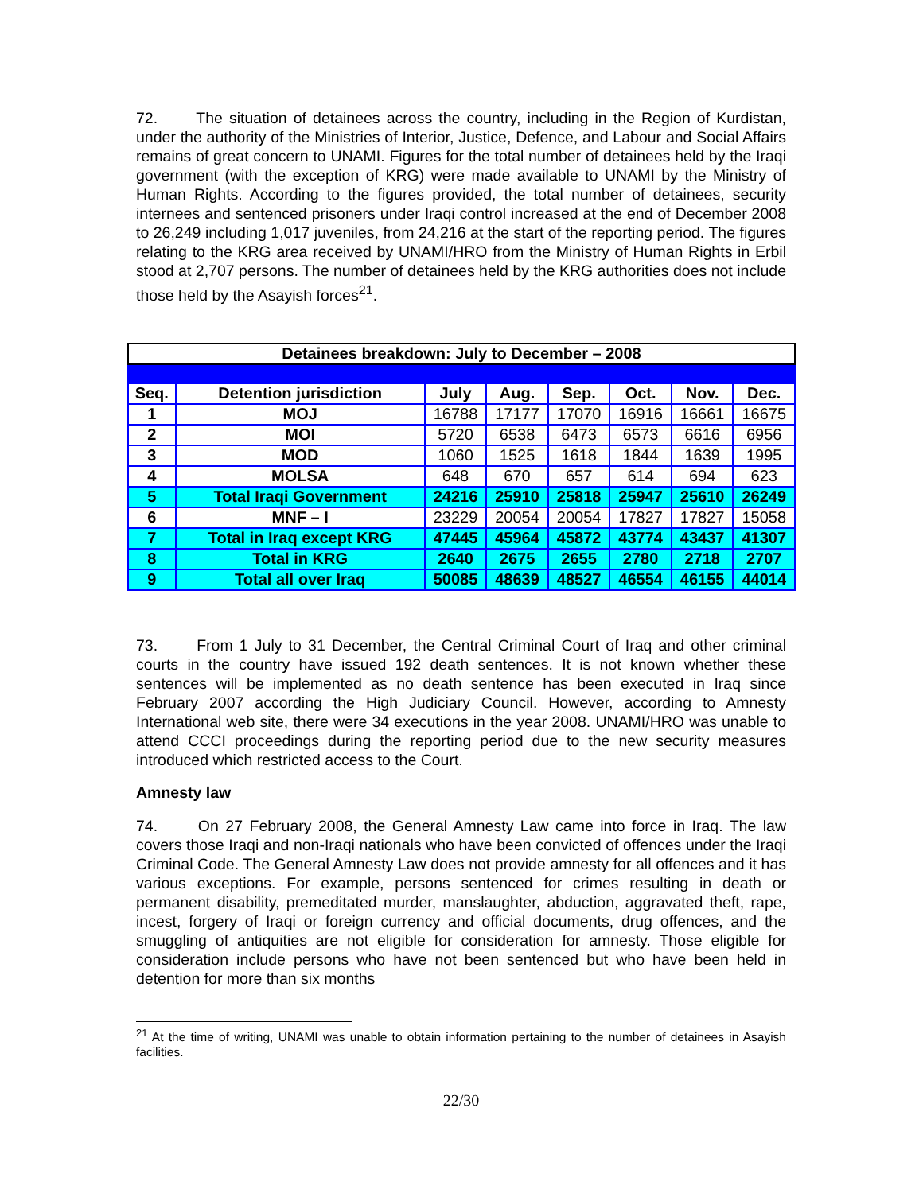72. The situation of detainees across the country, including in the Region of Kurdistan, under the authority of the Ministries of Interior, Justice, Defence, and Labour and Social Affairs remains of great concern to UNAMI. Figures for the total number of detainees held by the Iraqi government (with the exception of KRG) were made available to UNAMI by the Ministry of Human Rights. According to the figures provided, the total number of detainees, security internees and sentenced prisoners under Iraqi control increased at the end of December 2008 to 26,249 including 1,017 juveniles, from 24,216 at the start of the reporting period. The figures relating to the KRG area received by UNAMI/HRO from the Ministry of Human Rights in Erbil stood at 2,707 persons. The number of detainees held by the KRG authorities does not include those held by the Asayish forces<sup>21</sup>.
| Detainees breakdown: July to December – 2008 | | | | | | | |
| --- | --- | --- | --- | --- | --- | --- | --- |
| Seq. | Detention jurisdiction | July | Aug. | Sep. | Oct. | Nov. | Dec. |
| 1 | MOJ | 16788 | 17177 | 17070 | 16916 | 16661 | 16675 |
| 2 | MOI | 5720 | 6538 | 6473 | 6573 | 6616 | 6956 |
| 3 | MOD | 1060 | 1525 | 1618 | 1844 | 1639 | 1995 |
| 4 | MOLSA | 648 | 670 | 657 | 614 | 694 | 623 |
| 5 | Total Iraqi Government | 24216 | 25910 | 25818 | 25947 | 25610 | 26249 |
| 6 | MNF – I | 23229 | 20054 | 20054 | 17827 | 17827 | 15058 |
| 7 | Total in Iraq except KRG | 47445 | 45964 | 45872 | 43774 | 43437 | 41307 |
| 8 | Total in KRG | 2640 | 2675 | 2655 | 2780 | 2718 | 2707 |
| 9 | Total all over Iraq | 50085 | 48639 | 48527 | 46554 | 46155 | 44014 |
73. From 1 July to 31 December, the Central Criminal Court of Iraq and other criminal courts in the country have issued 192 death sentences. It is not known whether these sentences will be implemented as no death sentence has been executed in Iraq since February 2007 according the High Judiciary Council. However, according to Amnesty International web site, there were 34 executions in the year 2008. UNAMI/HRO was unable to attend CCCI proceedings during the reporting period due to the new security measures introduced which restricted access to the Court.
Amnesty law
74. On 27 February 2008, the General Amnesty Law came into force in Iraq. The law covers those Iraqi and non-Iraqi nationals who have been convicted of offences under the Iraqi Criminal Code. The General Amnesty Law does not provide amnesty for all offences and it has various exceptions. For example, persons sentenced for crimes resulting in death or permanent disability, premeditated murder, manslaughter, abduction, aggravated theft, rape, incest, forgery of Iraqi or foreign currency and official documents, drug offences, and the smuggling of antiquities are not eligible for consideration for amnesty. Those eligible for consideration include persons who have not been sentenced but who have been held in detention for more than six months
<sup>21</sup> At the time of writing, UNAMI was unable to obtain information pertaining to the number of detainees in Asayish facilities.
22/30